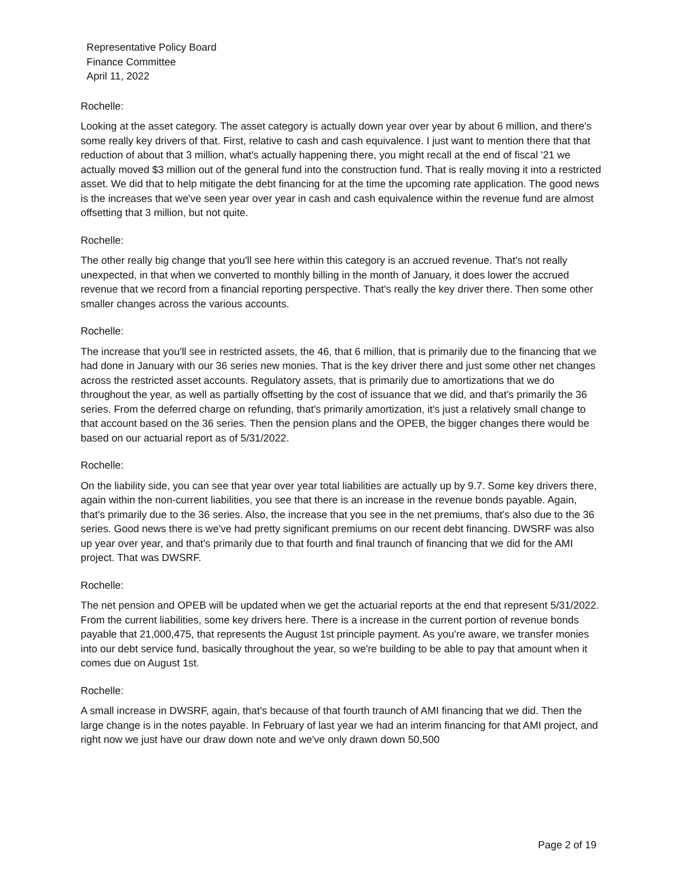Representative Policy Board
Finance Committee
April 11, 2022
Rochelle:
Looking at the asset category. The asset category is actually down year over year by about 6 million, and there's some really key drivers of that. First, relative to cash and cash equivalence. I just want to mention there that that reduction of about that 3 million, what's actually happening there, you might recall at the end of fiscal '21 we actually moved $3 million out of the general fund into the construction fund. That is really moving it into a restricted asset. We did that to help mitigate the debt financing for at the time the upcoming rate application. The good news is the increases that we've seen year over year in cash and cash equivalence within the revenue fund are almost offsetting that 3 million, but not quite.
Rochelle:
The other really big change that you'll see here within this category is an accrued revenue. That's not really unexpected, in that when we converted to monthly billing in the month of January, it does lower the accrued revenue that we record from a financial reporting perspective. That's really the key driver there. Then some other smaller changes across the various accounts.
Rochelle:
The increase that you'll see in restricted assets, the 46, that 6 million, that is primarily due to the financing that we had done in January with our 36 series new monies. That is the key driver there and just some other net changes across the restricted asset accounts. Regulatory assets, that is primarily due to amortizations that we do throughout the year, as well as partially offsetting by the cost of issuance that we did, and that's primarily the 36 series. From the deferred charge on refunding, that's primarily amortization, it's just a relatively small change to that account based on the 36 series. Then the pension plans and the OPEB, the bigger changes there would be based on our actuarial report as of 5/31/2022.
Rochelle:
On the liability side, you can see that year over year total liabilities are actually up by 9.7. Some key drivers there, again within the non-current liabilities, you see that there is an increase in the revenue bonds payable. Again, that's primarily due to the 36 series. Also, the increase that you see in the net premiums, that's also due to the 36 series. Good news there is we've had pretty significant premiums on our recent debt financing. DWSRF was also up year over year, and that's primarily due to that fourth and final traunch of financing that we did for the AMI project. That was DWSRF.
Rochelle:
The net pension and OPEB will be updated when we get the actuarial reports at the end that represent 5/31/2022. From the current liabilities, some key drivers here. There is a increase in the current portion of revenue bonds payable that 21,000,475, that represents the August 1st principle payment. As you're aware, we transfer monies into our debt service fund, basically throughout the year, so we're building to be able to pay that amount when it comes due on August 1st.
Rochelle:
A small increase in DWSRF, again, that's because of that fourth traunch of AMI financing that we did. Then the large change is in the notes payable. In February of last year we had an interim financing for that AMI project, and right now we just have our draw down note and we've only drawn down 50,500
Page 2 of 19